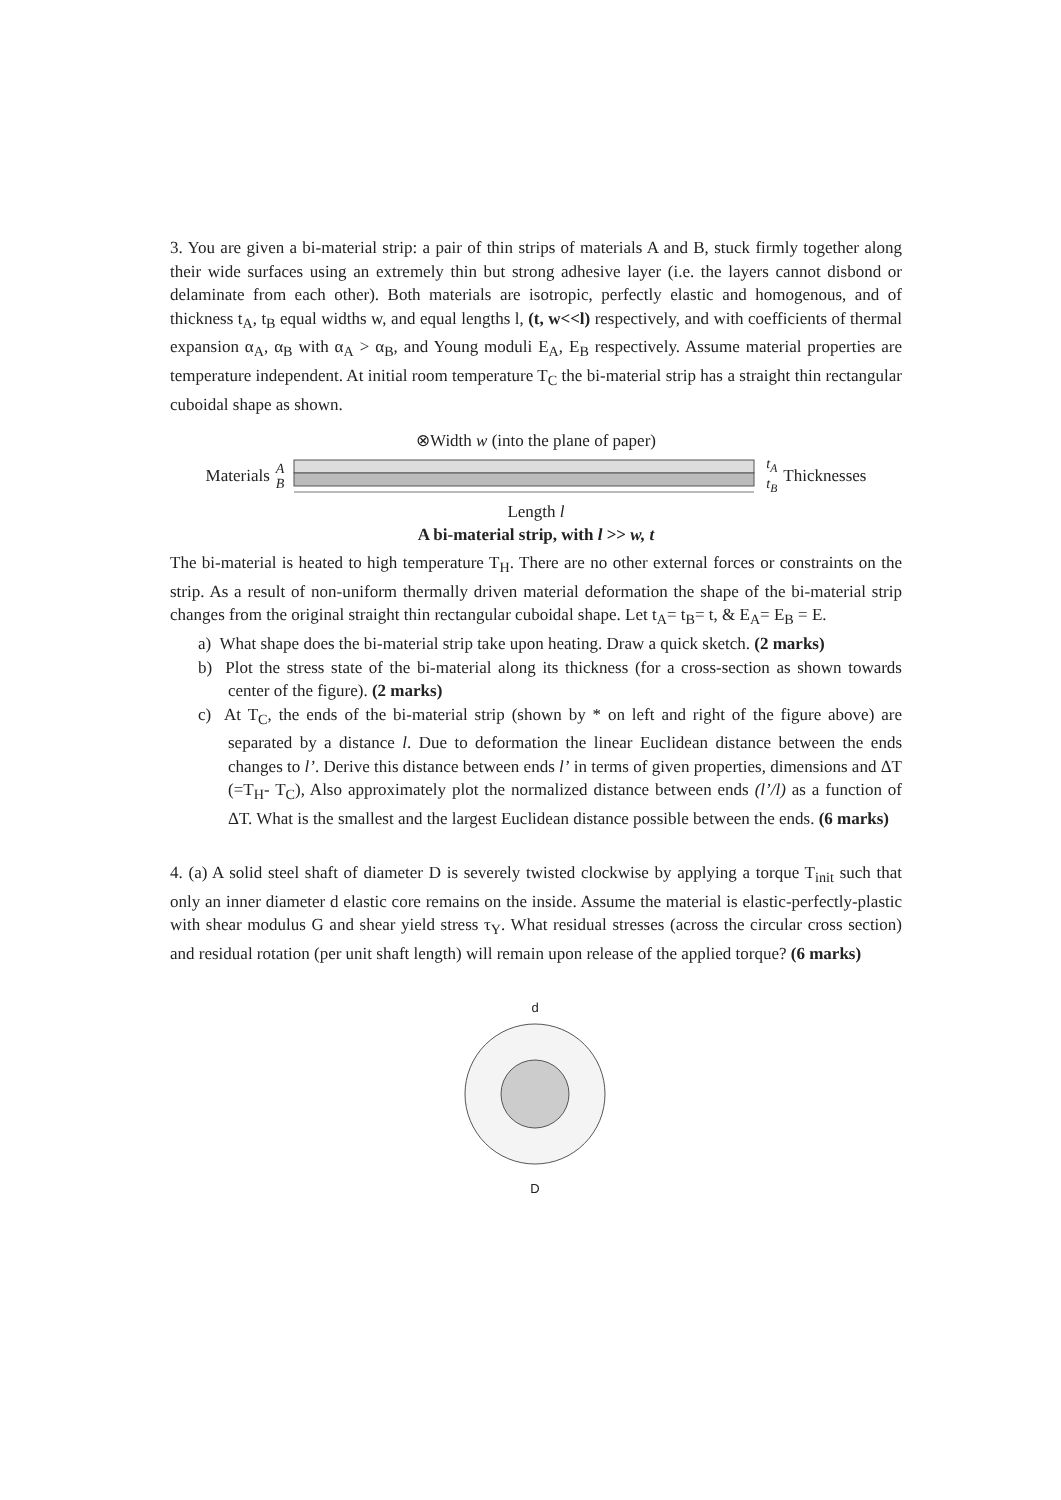3. You are given a bi-material strip: a pair of thin strips of materials A and B, stuck firmly together along their wide surfaces using an extremely thin but strong adhesive layer (i.e. the layers cannot disbond or delaminate from each other). Both materials are isotropic, perfectly elastic and homogenous, and of thickness t<sub>A</sub>, t<sub>B</sub> equal widths w, and equal lengths l, (t, w<<l) respectively, and with coefficients of thermal expansion α<sub>A</sub>, α<sub>B</sub> with α<sub>A</sub> > α<sub>B</sub>, and Young moduli E<sub>A</sub>, E<sub>B</sub> respectively. Assume material properties are temperature independent. At initial room temperature T<sub>C</sub> the bi-material strip has a straight thin rectangular cuboidal shape as shown.
⊗Width w (into the plane of paper)
Materials A
B t<sub>A</sub>
t<sub>B</sub> Thicknesses
Length l
A bi-material strip, with l >> w, t
The bi-material is heated to high temperature T<sub>H</sub>. There are no other external forces or constraints on the strip. As a result of non-uniform thermally driven material deformation the shape of the bi-material strip changes from the original straight thin rectangular cuboidal shape. Let t<sub>A</sub>= t<sub>B</sub>= t, & E<sub>A</sub>= E<sub>B</sub> = E.
a) What shape does the bi-material strip take upon heating. Draw a quick sketch. (2 marks)
b) Plot the stress state of the bi-material along its thickness (for a cross-section as shown towards center of the figure). (2 marks)
c) At T<sub>C</sub>, the ends of the bi-material strip (shown by * on left and right of the figure above) are separated by a distance l. Due to deformation the linear Euclidean distance between the ends changes to l’. Derive this distance between ends l’ in terms of given properties, dimensions and ΔT (=T<sub>H</sub>- T<sub>C</sub>), Also approximately plot the normalized distance between ends (l’/l) as a function of ΔT. What is the smallest and the largest Euclidean distance possible between the ends. (6 marks)
4. (a) A solid steel shaft of diameter D is severely twisted clockwise by applying a torque T<sub>init</sub> such that only an inner diameter d elastic core remains on the inside. Assume the material is elastic-perfectly-plastic with shear modulus G and shear yield stress τ<sub>Y</sub>. What residual stresses (across the circular cross section) and residual rotation (per unit shaft length) will remain upon release of the applied torque? (6 marks)
d
D